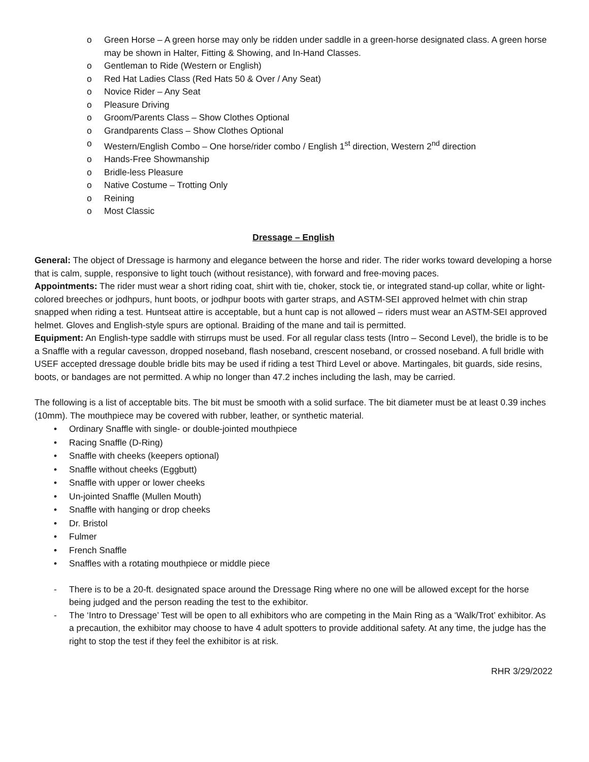o Green Horse – A green horse may only be ridden under saddle in a green-horse designated class. A green horse may be shown in Halter, Fitting & Showing, and In-Hand Classes.
o Gentleman to Ride (Western or English)
o Red Hat Ladies Class (Red Hats 50 & Over / Any Seat)
o Novice Rider – Any Seat
o Pleasure Driving
o Groom/Parents Class – Show Clothes Optional
o Grandparents Class – Show Clothes Optional
o Western/English Combo – One horse/rider combo / English 1<sup>st</sup> direction, Western 2<sup>nd</sup> direction
o Hands-Free Showmanship
o Bridle-less Pleasure
o Native Costume – Trotting Only
o Reining
o Most Classic
Dressage – English
General: The object of Dressage is harmony and elegance between the horse and rider. The rider works toward developing a horse that is calm, supple, responsive to light touch (without resistance), with forward and free-moving paces.
Appointments: The rider must wear a short riding coat, shirt with tie, choker, stock tie, or integrated stand-up collar, white or light-colored breeches or jodhpurs, hunt boots, or jodhpur boots with garter straps, and ASTM-SEI approved helmet with chin strap snapped when riding a test. Huntseat attire is acceptable, but a hunt cap is not allowed – riders must wear an ASTM-SEI approved helmet. Gloves and English-style spurs are optional. Braiding of the mane and tail is permitted.
Equipment: An English-type saddle with stirrups must be used. For all regular class tests (Intro – Second Level), the bridle is to be a Snaffle with a regular cavesson, dropped noseband, flash noseband, crescent noseband, or crossed noseband. A full bridle with USEF accepted dressage double bridle bits may be used if riding a test Third Level or above. Martingales, bit guards, side resins, boots, or bandages are not permitted. A whip no longer than 47.2 inches including the lash, may be carried.
The following is a list of acceptable bits. The bit must be smooth with a solid surface. The bit diameter must be at least 0.39 inches (10mm). The mouthpiece may be covered with rubber, leather, or synthetic material.
• Ordinary Snaffle with single- or double-jointed mouthpiece
• Racing Snaffle (D-Ring)
• Snaffle with cheeks (keepers optional)
• Snaffle without cheeks (Eggbutt)
• Snaffle with upper or lower cheeks
• Un-jointed Snaffle (Mullen Mouth)
• Snaffle with hanging or drop cheeks
• Dr. Bristol
• Fulmer
• French Snaffle
• Snaffles with a rotating mouthpiece or middle piece
- There is to be a 20-ft. designated space around the Dressage Ring where no one will be allowed except for the horse being judged and the person reading the test to the exhibitor.
- The ‘Intro to Dressage’ Test will be open to all exhibitors who are competing in the Main Ring as a ‘Walk/Trot’ exhibitor. As a precaution, the exhibitor may choose to have 4 adult spotters to provide additional safety. At any time, the judge has the right to stop the test if they feel the exhibitor is at risk.
RHR 3/29/2022